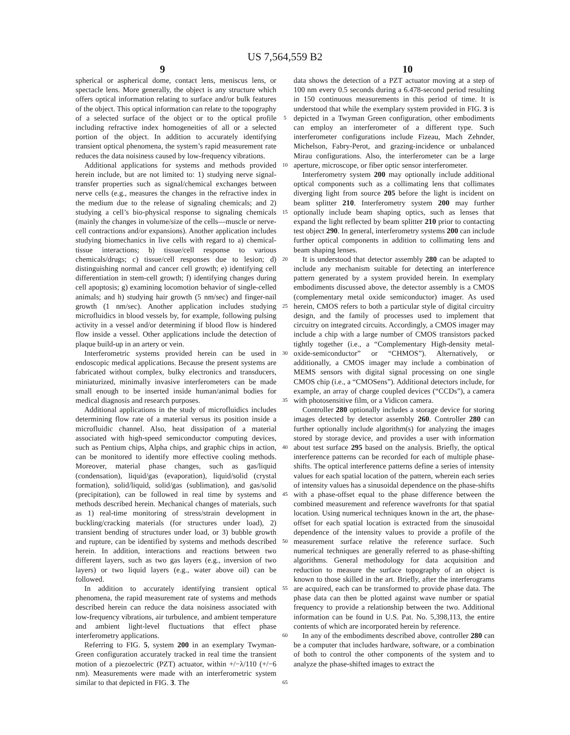US 7,564,559 B2
9 10
spherical or aspherical dome, contact lens, meniscus lens, or spectacle lens. More generally, the object is any structure which offers optical information relating to surface and/or bulk features of the object. This optical information can relate to the topography of a selected surface of the object or to the optical profile including refractive index homogeneities of all or a selected portion of the object. In addition to accurately identifying transient optical phenomena, the system’s rapid measurement rate reduces the data noisiness caused by low-frequency vibrations.
Additional applications for systems and methods provided herein include, but are not limited to: 1) studying nerve signal-transfer properties such as signal/chemical exchanges between nerve cells (e.g., measures the changes in the refractive index in the medium due to the release of signaling chemicals; and 2) studying a cell’s bio-physical response to signaling chemicals (mainly the changes in volume/size of the cells—muscle or nerve-cell contractions and/or expansions). Another application includes studying biomechanics in live cells with regard to a) chemical-tissue interactions; b) tissue/cell response to various chemicals/drugs; c) tissue/cell responses due to lesion; d) distinguishing normal and cancer cell growth; e) identifying cell differentiation in stem-cell growth; f) identifying changes during cell apoptosis; g) examining locomotion behavior of single-celled animals; and h) studying hair growth (5 nm/sec) and finger-nail growth (1 nm/sec). Another application includes studying microfluidics in blood vessels by, for example, following pulsing activity in a vessel and/or determining if blood flow is hindered flow inside a vessel. Other applications include the detection of plaque build-up in an artery or vein.
Interferometric systems provided herein can be used in endoscopic medical applications. Because the present systems are fabricated without complex, bulky electronics and transducers, miniaturized, minimally invasive interferometers can be made small enough to be inserted inside human/animal bodies for medical diagnosis and research purposes.
Additional applications in the study of microfluidics includes determining flow rate of a material versus its position inside a microfluidic channel. Also, heat dissipation of a material associated with high-speed semiconductor computing devices, such as Pentium chips, Alpha chips, and graphic chips in action, can be monitored to identify more effective cooling methods. Moreover, material phase changes, such as gas/liquid (condensation), liquid/gas (evaporation), liquid/solid (crystal formation), solid/liquid, solid/gas (sublimation), and gas/solid (precipitation), can be followed in real time by systems and methods described herein. Mechanical changes of materials, such as 1) real-time monitoring of stress/strain development in buckling/cracking materials (for structures under load), 2) transient bending of structures under load, or 3) bubble growth and rupture, can be identified by systems and methods described herein. In addition, interactions and reactions between two different layers, such as two gas layers (e.g., inversion of two layers) or two liquid layers (e.g., water above oil) can be followed.
In addition to accurately identifying transient optical phenomena, the rapid measurement rate of systems and methods described herein can reduce the data noisiness associated with low-frequency vibrations, air turbulence, and ambient temperature and ambient light-level fluctuations that effect phase interferometry applications.
Referring to FIG. 5, system 200 in an exemplary Twyman-Green configuration accurately tracked in real time the transient motion of a piezoelectric (PZT) actuator, within +/−λ/110 (+/−6 nm). Measurements were made with an interferometric system similar to that depicted in FIG. 3. The
5
10
15
20
25
30
35
40
45
50
55
60
65
data shows the detection of a PZT actuator moving at a step of 100 nm every 0.5 seconds during a 6.478-second period resulting in 150 continuous measurements in this period of time. It is understood that while the exemplary system provided in FIG. 3 is depicted in a Twyman Green configuration, other embodiments can employ an interferometer of a different type. Such interferometer configurations include Fizeau, Mach Zehnder, Michelson, Fabry-Perot, and grazing-incidence or unbalanced Mirau configurations. Also, the interferometer can be a large aperture, microscope, or fiber optic sensor interferometer.
Interferometry system 200 may optionally include additional optical components such as a collimating lens that collimates diverging light from source 205 before the light is incident on beam splitter 210. Interferometry system 200 may further optionally include beam shaping optics, such as lenses that expand the light reflected by beam splitter 210 prior to contacting test object 290. In general, interferometry systems 200 can include further optical components in addition to collimating lens and beam shaping lenses.
It is understood that detector assembly 280 can be adapted to include any mechanism suitable for detecting an interference pattern generated by a system provided herein. In exemplary embodiments discussed above, the detector assembly is a CMOS (complementary metal oxide semiconductor) imager. As used herein, CMOS refers to both a particular style of digital circuitry design, and the family of processes used to implement that circuitry on integrated circuits. Accordingly, a CMOS imager may include a chip with a large number of CMOS transistors packed tightly together (i.e., a “Complementary High-density metal-oxide-semiconductor” or “CHMOS”). Alternatively, or additionally, a CMOS imager may include a combination of MEMS sensors with digital signal processing on one single CMOS chip (i.e., a “CMOSens”). Additional detectors include, for example, an array of charge coupled devices (“CCDs”), a camera with photosensitive film, or a Vidicon camera.
Controller 280 optionally includes a storage device for storing images detected by detector assembly 260. Controller 280 can further optionally include algorithm(s) for analyzing the images stored by storage device, and provides a user with information about test surface 295 based on the analysis. Briefly, the optical interference patterns can be recorded for each of multiple phase-shifts. The optical interference patterns define a series of intensity values for each spatial location of the pattern, wherein each series of intensity values has a sinusoidal dependence on the phase-shifts with a phase-offset equal to the phase difference between the combined measurement and reference wavefronts for that spatial location. Using numerical techniques known in the art, the phase-offset for each spatial location is extracted from the sinusoidal dependence of the intensity values to provide a profile of the measurement surface relative the reference surface. Such numerical techniques are generally referred to as phase-shifting algorithms. General methodology for data acquisition and reduction to measure the surface topography of an object is known to those skilled in the art. Briefly, after the interferograms are acquired, each can be transformed to provide phase data. The phase data can then be plotted against wave number or spatial frequency to provide a relationship between the two. Additional information can be found in U.S. Pat. No. 5,398,113, the entire contents of which are incorporated herein by reference.
In any of the embodiments described above, controller 280 can be a computer that includes hardware, software, or a combination of both to control the other components of the system and to analyze the phase-shifted images to extract the